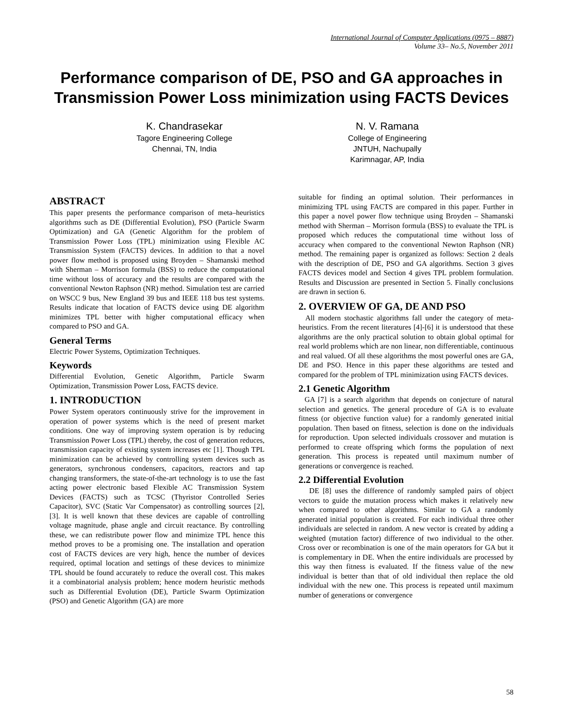International Journal of Computer Applications (0975 – 8887)
Volume 33– No.5, November 2011
Performance comparison of DE, PSO and GA approaches in Transmission Power Loss minimization using FACTS Devices
K. Chandrasekar
Tagore Engineering College
Chennai, TN, India
N. V. Ramana
College of Engineering
JNTUH, Nachupally
Karimnagar, AP, India
ABSTRACT
This paper presents the performance comparison of meta–heuristics algorithms such as DE (Differential Evolution), PSO (Particle Swarm Optimization) and GA (Genetic Algorithm for the problem of Transmission Power Loss (TPL) minimization using Flexible AC Transmission System (FACTS) devices. In addition to that a novel power flow method is proposed using Broyden – Shamanski method with Sherman – Morrison formula (BSS) to reduce the computational time without loss of accuracy and the results are compared with the conventional Newton Raphson (NR) method. Simulation test are carried on WSCC 9 bus, New England 39 bus and IEEE 118 bus test systems. Results indicate that location of FACTS device using DE algorithm minimizes TPL better with higher computational efficacy when compared to PSO and GA.
General Terms
Electric Power Systems, Optimization Techniques.
Keywords
Differential Evolution, Genetic Algorithm, Particle Swarm Optimization, Transmission Power Loss, FACTS device.
1. INTRODUCTION
Power System operators continuously strive for the improvement in operation of power systems which is the need of present market conditions. One way of improving system operation is by reducing Transmission Power Loss (TPL) thereby, the cost of generation reduces, transmission capacity of existing system increases etc [1]. Though TPL minimization can be achieved by controlling system devices such as generators, synchronous condensers, capacitors, reactors and tap changing transformers, the state-of-the-art technology is to use the fast acting power electronic based Flexible AC Transmission System Devices (FACTS) such as TCSC (Thyristor Controlled Series Capacitor), SVC (Static Var Compensator) as controlling sources [2],[3]. It is well known that these devices are capable of controlling voltage magnitude, phase angle and circuit reactance. By controlling these, we can redistribute power flow and minimize TPL hence this method proves to be a promising one. The installation and operation cost of FACTS devices are very high, hence the number of devices required, optimal location and settings of these devices to minimize TPL should be found accurately to reduce the overall cost. This makes it a combinatorial analysis problem; hence modern heuristic methods such as Differential Evolution (DE), Particle Swarm Optimization (PSO) and Genetic Algorithm (GA) are more
suitable for finding an optimal solution. Their performances in minimizing TPL using FACTS are compared in this paper. Further in this paper a novel power flow technique using Broyden – Shamanski method with Sherman – Morrison formula (BSS) to evaluate the TPL is proposed which reduces the computational time without loss of accuracy when compared to the conventional Newton Raphson (NR) method. The remaining paper is organized as follows: Section 2 deals with the description of DE, PSO and GA algorithms. Section 3 gives FACTS devices model and Section 4 gives TPL problem formulation. Results and Discussion are presented in Section 5. Finally conclusions are drawn in section 6.
2. OVERVIEW OF GA, DE AND PSO
All modern stochastic algorithms fall under the category of meta-heuristics. From the recent literatures [4]-[6] it is understood that these algorithms are the only practical solution to obtain global optimal for real world problems which are non linear, non differentiable, continuous and real valued. Of all these algorithms the most powerful ones are GA, DE and PSO. Hence in this paper these algorithms are tested and compared for the problem of TPL minimization using FACTS devices.
2.1 Genetic Algorithm
GA [7] is a search algorithm that depends on conjecture of natural selection and genetics. The general procedure of GA is to evaluate fitness (or objective function value) for a randomly generated initial population. Then based on fitness, selection is done on the individuals for reproduction. Upon selected individuals crossover and mutation is performed to create offspring which forms the population of next generation. This process is repeated until maximum number of generations or convergence is reached.
2.2 Differential Evolution
DE [8] uses the difference of randomly sampled pairs of object vectors to guide the mutation process which makes it relatively new when compared to other algorithms. Similar to GA a randomly generated initial population is created. For each individual three other individuals are selected in random. A new vector is created by adding a weighted (mutation factor) difference of two individual to the other. Cross over or recombination is one of the main operators for GA but it is complementary in DE. When the entire individuals are processed by this way then fitness is evaluated. If the fitness value of the new individual is better than that of old individual then replace the old individual with the new one. This process is repeated until maximum number of generations or convergence
58